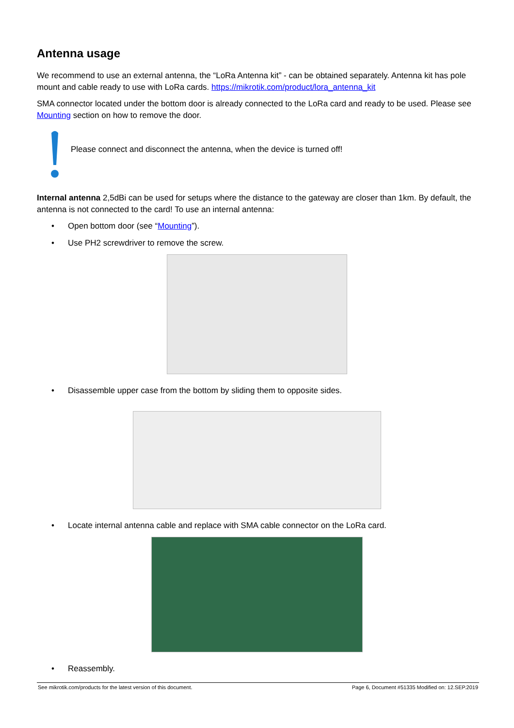Antenna usage
We recommend to use an external antenna, the “LoRa Antenna kit” - can be obtained separately. Antenna kit has pole mount and cable ready to use with LoRa cards. https://mikrotik.com/product/lora_antenna_kit
SMA connector located under the bottom door is already connected to the LoRa card and ready to be used. Please see Mounting section on how to remove the door.
Please connect and disconnect the antenna, when the device is turned off!
Internal antenna 2,5dBi can be used for setups where the distance to the gateway are closer than 1km. By default, the antenna is not connected to the card! To use an internal antenna:
• Open bottom door (see “Mounting”).
• Use PH2 screwdriver to remove the screw.
• Disassemble upper case from the bottom by sliding them to opposite sides.
• Locate internal antenna cable and replace with SMA cable connector on the LoRa card.
• Reassembly.
See mikrotik.com/products for the latest version of this document. Page 6, Document #51335 Modified on: 12.SEP.2019